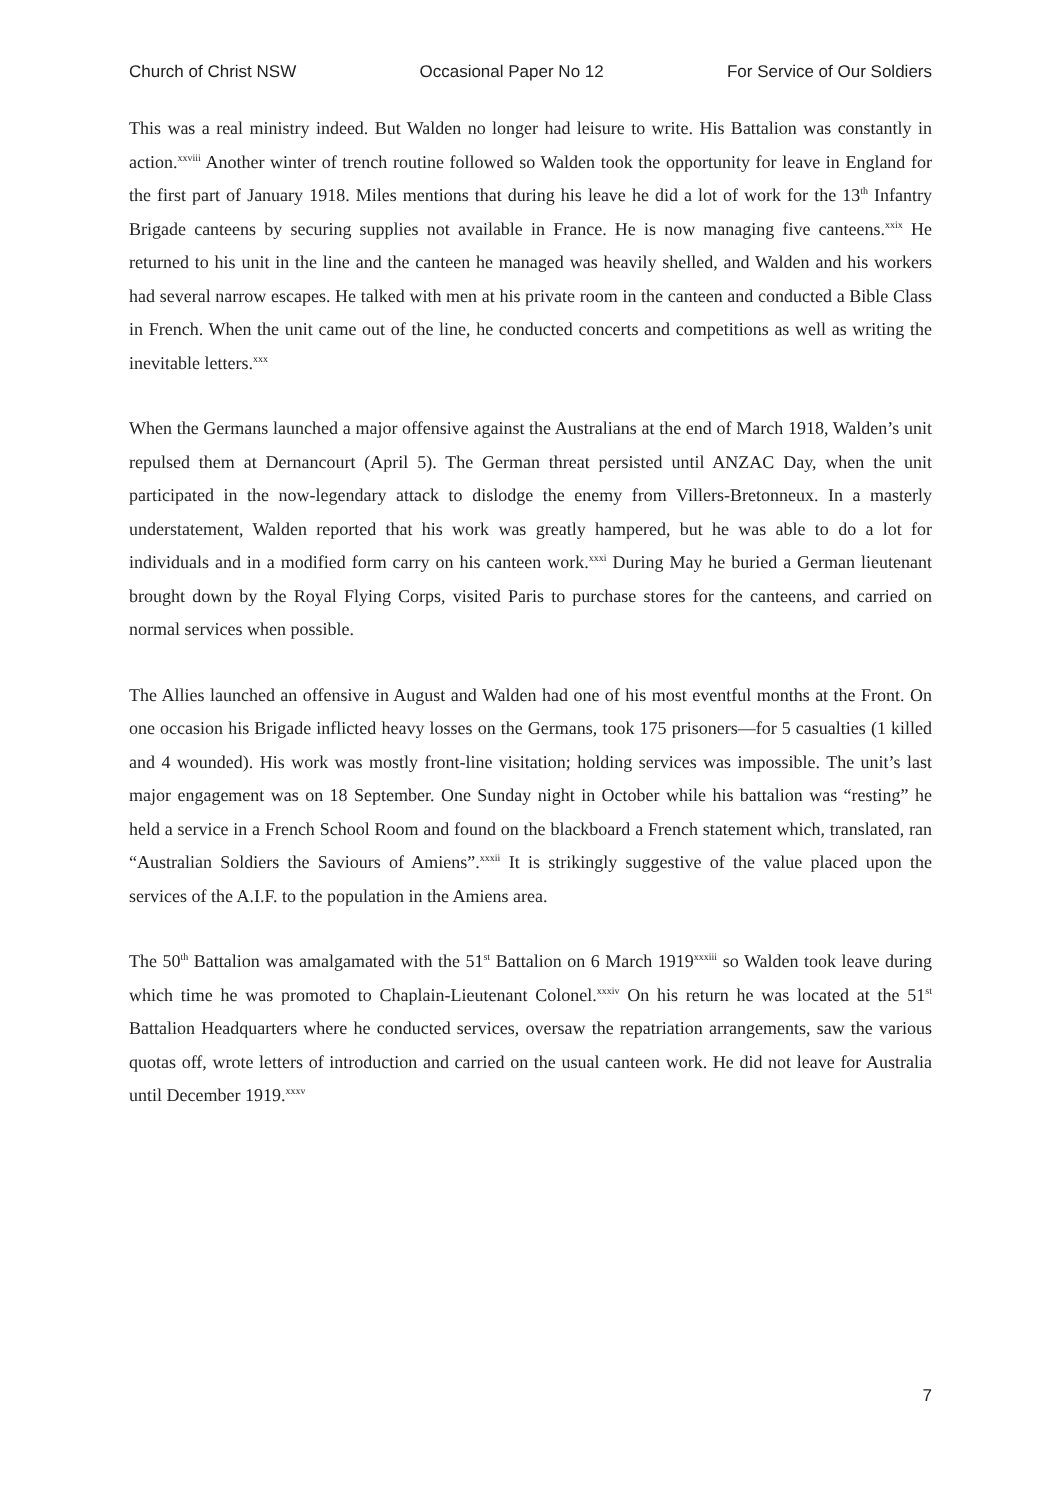Church of Christ NSW Occasional Paper No 12 For Service of Our Soldiers
This was a real ministry indeed. But Walden no longer had leisure to write. His Battalion was constantly in action.<sup>xxviii</sup> Another winter of trench routine followed so Walden took the opportunity for leave in England for the first part of January 1918. Miles mentions that during his leave he did a lot of work for the 13<sup>th</sup> Infantry Brigade canteens by securing supplies not available in France. He is now managing five canteens.<sup>xxix</sup> He returned to his unit in the line and the canteen he managed was heavily shelled, and Walden and his workers had several narrow escapes. He talked with men at his private room in the canteen and conducted a Bible Class in French. When the unit came out of the line, he conducted concerts and competitions as well as writing the inevitable letters.<sup>xxx</sup>
When the Germans launched a major offensive against the Australians at the end of March 1918, Walden’s unit repulsed them at Dernancourt (April 5). The German threat persisted until ANZAC Day, when the unit participated in the now-legendary attack to dislodge the enemy from Villers-Bretonneux. In a masterly understatement, Walden reported that his work was greatly hampered, but he was able to do a lot for individuals and in a modified form carry on his canteen work.<sup>xxxi</sup> During May he buried a German lieutenant brought down by the Royal Flying Corps, visited Paris to purchase stores for the canteens, and carried on normal services when possible.
The Allies launched an offensive in August and Walden had one of his most eventful months at the Front. On one occasion his Brigade inflicted heavy losses on the Germans, took 175 prisoners—for 5 casualties (1 killed and 4 wounded). His work was mostly front-line visitation; holding services was impossible. The unit’s last major engagement was on 18 September. One Sunday night in October while his battalion was “resting” he held a service in a French School Room and found on the blackboard a French statement which, translated, ran “Australian Soldiers the Saviours of Amiens”.<sup>xxxii</sup> It is strikingly suggestive of the value placed upon the services of the A.I.F. to the population in the Amiens area.
The 50<sup>th</sup> Battalion was amalgamated with the 51<sup>st</sup> Battalion on 6 March 1919<sup>xxxiii</sup> so Walden took leave during which time he was promoted to Chaplain-Lieutenant Colonel.<sup>xxxiv</sup> On his return he was located at the 51<sup>st</sup> Battalion Headquarters where he conducted services, oversaw the repatriation arrangements, saw the various quotas off, wrote letters of introduction and carried on the usual canteen work. He did not leave for Australia until December 1919.<sup>xxxv</sup>
7